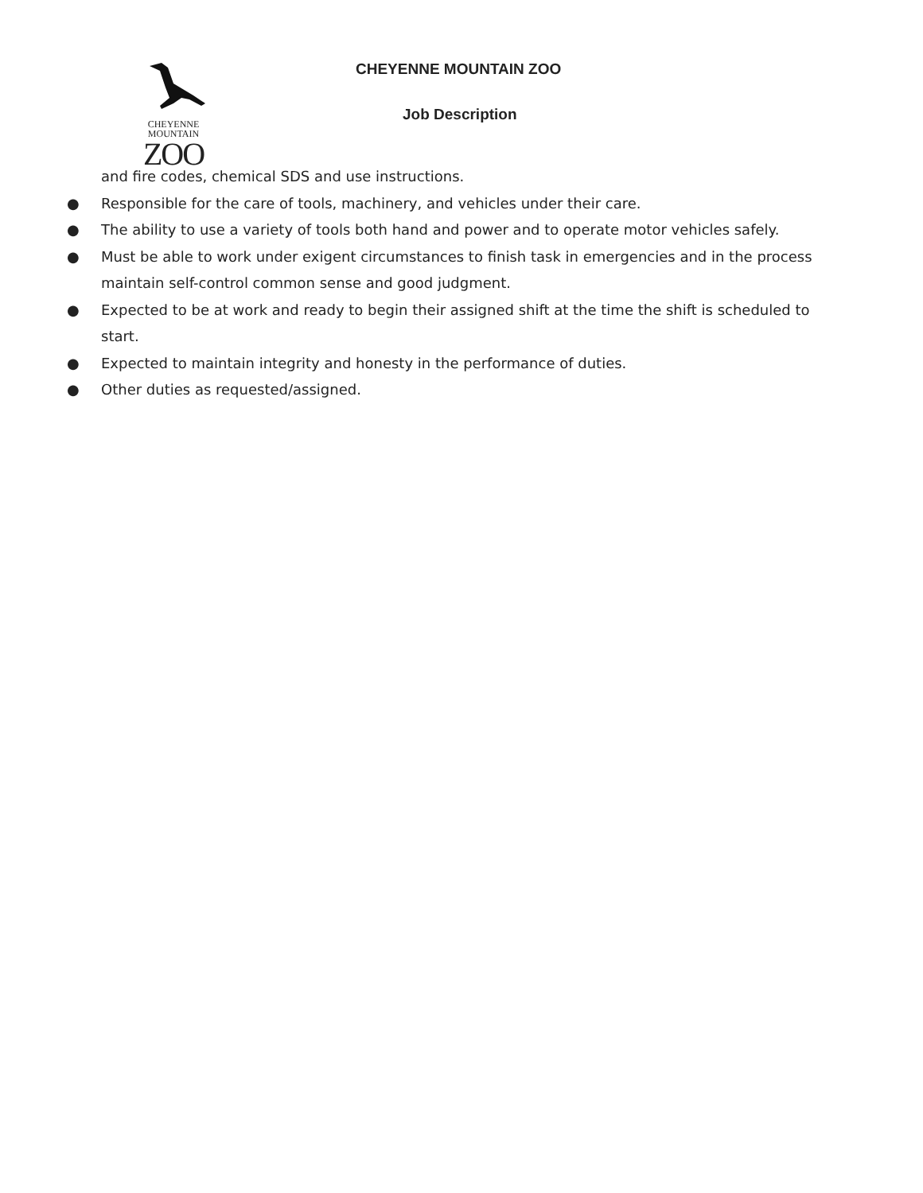CHEYENNE
MOUNTAIN
ZOO
CHEYENNE MOUNTAIN ZOO
Job Description
and fire codes, chemical SDS and use instructions.
● Responsible for the care of tools, machinery, and vehicles under their care.
● The ability to use a variety of tools both hand and power and to operate motor vehicles safely.
● Must be able to work under exigent circumstances to finish task in emergencies and in the process maintain self-control common sense and good judgment.
● Expected to be at work and ready to begin their assigned shift at the time the shift is scheduled to start.
● Expected to maintain integrity and honesty in the performance of duties.
● Other duties as requested/assigned.